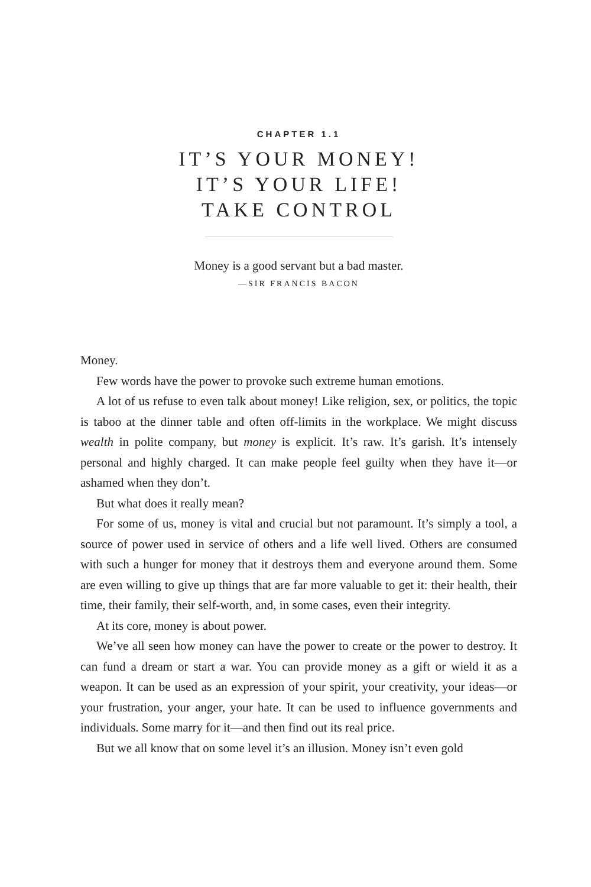CHAPTER 1.1
IT’S YOUR MONEY!
IT’S YOUR LIFE!
TAKE CONTROL
Money is a good servant but a bad master.
—SIR FRANCIS BACON
Money.
Few words have the power to provoke such extreme human emotions.
A lot of us refuse to even talk about money! Like religion, sex, or politics, the topic is taboo at the dinner table and often off-limits in the workplace. We might discuss wealth in polite company, but money is explicit. It’s raw. It’s garish. It’s intensely personal and highly charged. It can make people feel guilty when they have it—or ashamed when they don’t.
But what does it really mean?
For some of us, money is vital and crucial but not paramount. It’s simply a tool, a source of power used in service of others and a life well lived. Others are consumed with such a hunger for money that it destroys them and everyone around them. Some are even willing to give up things that are far more valuable to get it: their health, their time, their family, their self-worth, and, in some cases, even their integrity.
At its core, money is about power.
We’ve all seen how money can have the power to create or the power to destroy. It can fund a dream or start a war. You can provide money as a gift or wield it as a weapon. It can be used as an expression of your spirit, your creativity, your ideas—or your frustration, your anger, your hate. It can be used to influence governments and individuals. Some marry for it—and then find out its real price.
But we all know that on some level it’s an illusion. Money isn’t even gold